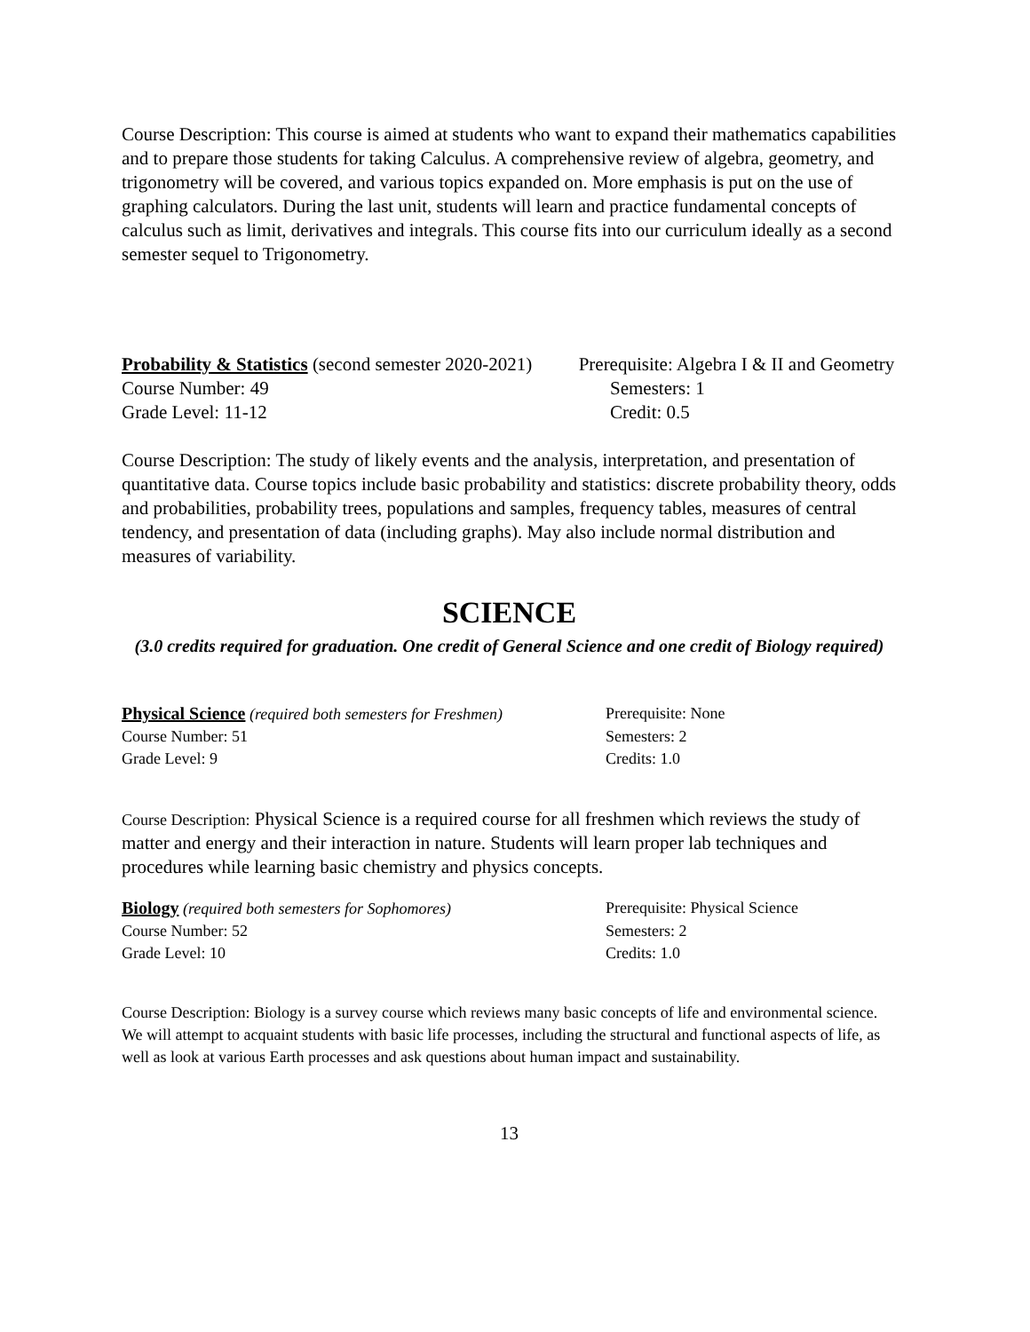Course Description: This course is aimed at students who want to expand their mathematics capabilities and to prepare those students for taking Calculus. A comprehensive review of algebra, geometry, and trigonometry will be covered, and various topics expanded on. More emphasis is put on the use of graphing calculators. During the last unit, students will learn and practice fundamental concepts of calculus such as limit, derivatives and integrals. This course fits into our curriculum ideally as a second semester sequel to Trigonometry.
Probability & Statistics (second semester 2020-2021) Prerequisite: Algebra I & II and Geometry
Course Number: 49 Semesters: 1
Grade Level: 11-12 Credit: 0.5
Course Description: The study of likely events and the analysis, interpretation, and presentation of quantitative data. Course topics include basic probability and statistics: discrete probability theory, odds and probabilities, probability trees, populations and samples, frequency tables, measures of central tendency, and presentation of data (including graphs). May also include normal distribution and measures of variability.
SCIENCE
(3.0 credits required for graduation. One credit of General Science and one credit of Biology required)
Physical Science (required both semesters for Freshmen) Prerequisite: None
Course Number: 51 Semesters: 2
Grade Level: 9 Credits: 1.0
Course Description: Physical Science is a required course for all freshmen which reviews the study of matter and energy and their interaction in nature. Students will learn proper lab techniques and procedures while learning basic chemistry and physics concepts.
Biology (required both semesters for Sophomores) Prerequisite: Physical Science
Course Number: 52 Semesters: 2
Grade Level: 10 Credits: 1.0
Course Description: Biology is a survey course which reviews many basic concepts of life and environmental science. We will attempt to acquaint students with basic life processes, including the structural and functional aspects of life, as well as look at various Earth processes and ask questions about human impact and sustainability.
13